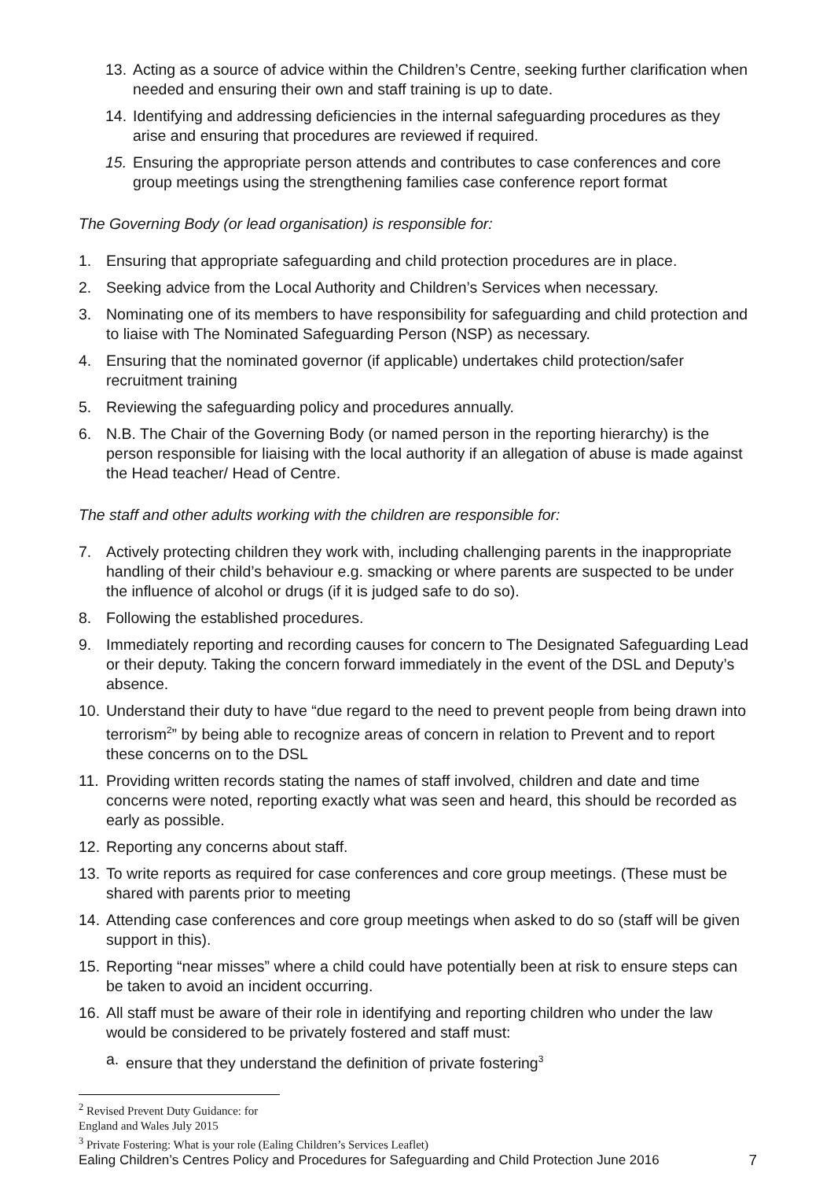13. Acting as a source of advice within the Children’s Centre, seeking further clarification when needed and ensuring their own and staff training is up to date.
14. Identifying and addressing deficiencies in the internal safeguarding procedures as they arise and ensuring that procedures are reviewed if required.
15. Ensuring the appropriate person attends and contributes to case conferences and core group meetings using the strengthening families case conference report format
The Governing Body (or lead organisation) is responsible for:
1. Ensuring that appropriate safeguarding and child protection procedures are in place.
2. Seeking advice from the Local Authority and Children’s Services when necessary.
3. Nominating one of its members to have responsibility for safeguarding and child protection and to liaise with The Nominated Safeguarding Person (NSP) as necessary.
4. Ensuring that the nominated governor (if applicable) undertakes child protection/safer recruitment training
5. Reviewing the safeguarding policy and procedures annually.
6. N.B. The Chair of the Governing Body (or named person in the reporting hierarchy) is the person responsible for liaising with the local authority if an allegation of abuse is made against the Head teacher/ Head of Centre.
The staff and other adults working with the children are responsible for:
7. Actively protecting children they work with, including challenging parents in the inappropriate handling of their child’s behaviour e.g. smacking or where parents are suspected to be under the influence of alcohol or drugs (if it is judged safe to do so).
8. Following the established procedures.
9. Immediately reporting and recording causes for concern to The Designated Safeguarding Lead or their deputy. Taking the concern forward immediately in the event of the DSL and Deputy’s absence.
10. Understand their duty to have “due regard to the need to prevent people from being drawn into terrorism<sup>2</sup>” by being able to recognize areas of concern in relation to Prevent and to report these concerns on to the DSL
11. Providing written records stating the names of staff involved, children and date and time concerns were noted, reporting exactly what was seen and heard, this should be recorded as early as possible.
12. Reporting any concerns about staff.
13. To write reports as required for case conferences and core group meetings. (These must be shared with parents prior to meeting
14. Attending case conferences and core group meetings when asked to do so (staff will be given support in this).
15. Reporting “near misses” where a child could have potentially been at risk to ensure steps can be taken to avoid an incident occurring.
16. All staff must be aware of their role in identifying and reporting children who under the law would be considered to be privately fostered and staff must:
a. ensure that they understand the definition of private fostering<sup>3</sup>
<sup>2</sup> Revised Prevent Duty Guidance: for England and Wales July 2015
<sup>3</sup> Private Fostering: What is your role (Ealing Children’s Services Leaflet)
Ealing Children’s Centres Policy and Procedures for Safeguarding and Child Protection June 2016 7